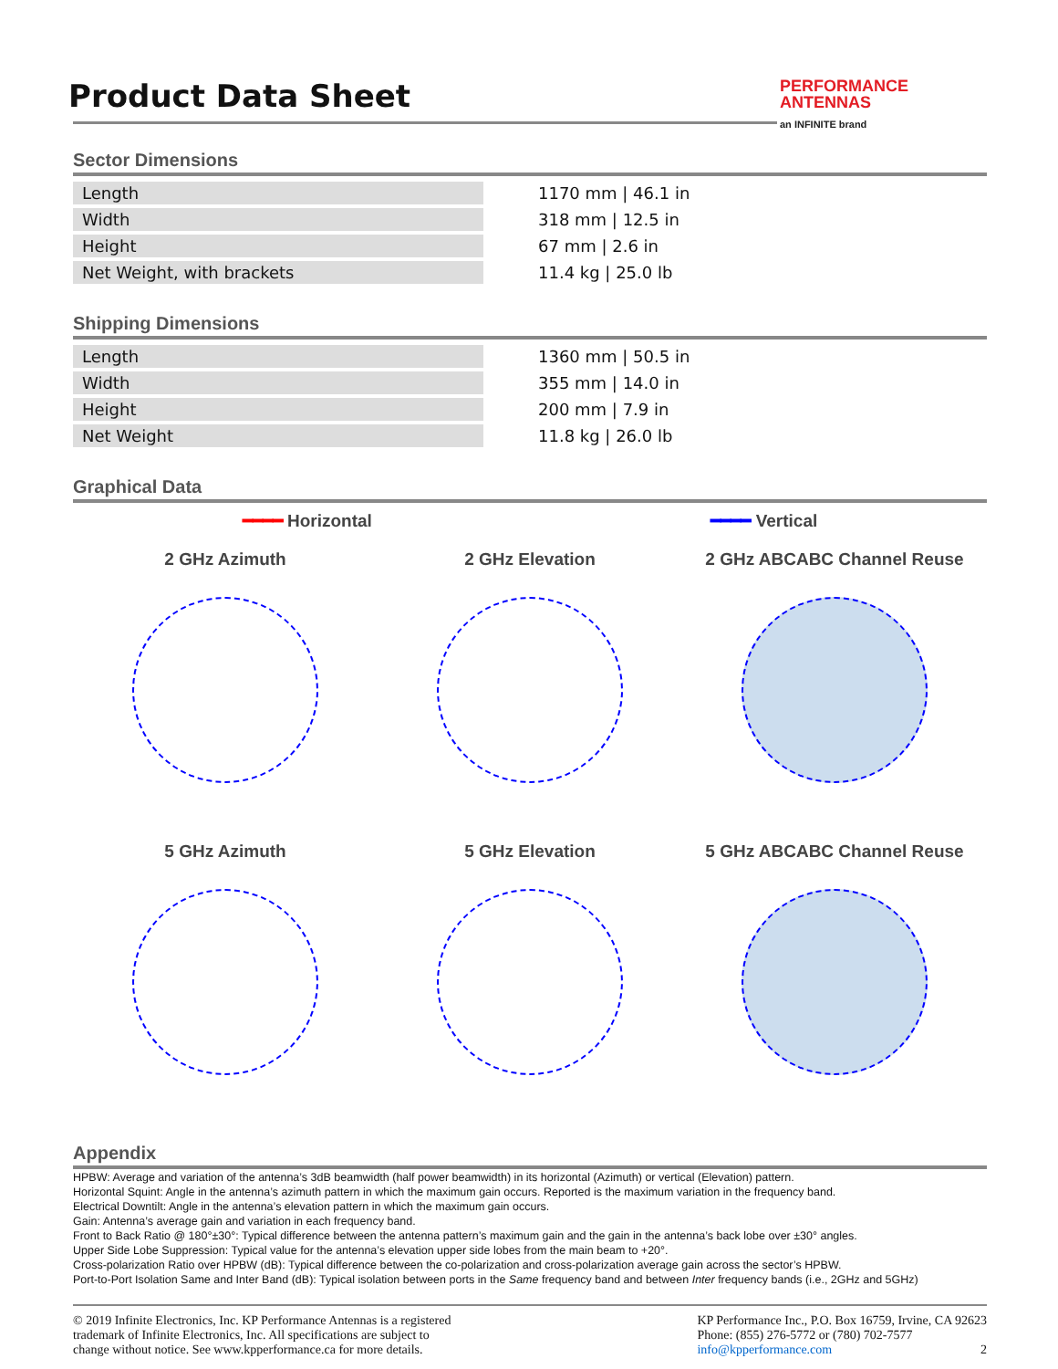PERFORMANCE
ANTENNAS
an INFINITE brand
Product Data Sheet
Sector Dimensions
| Length | 1170 mm / 46.1 in |
| Width | 318 mm / 12.5 in |
| Height | 67 mm / 2.6 in |
| Net Weight, with brackets | 11.4 kg / 25.0 lb |
Shipping Dimensions
| Length | 1360 mm / 50.5 in |
| Width | 355 mm / 14.0 in |
| Height | 200 mm / 7.9 in |
| Net Weight | 11.8 kg / 26.0 lb |
Graphical Data
━━━━ Horizontal ━━━━ Vertical
2 GHz Azimuth
2 GHz Elevation
2 GHz ABCABC Channel Reuse
5 GHz Azimuth
5 GHz Elevation
5 GHz ABCABC Channel Reuse
Appendix
HPBW: Average and variation of the antenna’s 3dB beamwidth (half power beamwidth) in its horizontal (Azimuth) or vertical (Elevation) pattern.
Horizontal Squint: Angle in the antenna’s azimuth pattern in which the maximum gain occurs. Reported is the maximum variation in the frequency band.
Electrical Downtilt: Angle in the antenna’s elevation pattern in which the maximum gain occurs.
Gain: Antenna’s average gain and variation in each frequency band.
Front to Back Ratio @ 180°±30°: Typical difference between the antenna pattern’s maximum gain and the gain in the antenna’s back lobe over ±30° angles.
Upper Side Lobe Suppression: Typical value for the antenna’s elevation upper side lobes from the main beam to +20°.
Cross-polarization Ratio over HPBW (dB): Typical difference between the co-polarization and cross-polarization average gain across the sector’s HPBW.
Port-to-Port Isolation Same and Inter Band (dB): Typical isolation between ports in the Same frequency band and between Inter frequency bands (i.e., 2GHz and 5GHz)
© 2019 Infinite Electronics, Inc. KP Performance Antennas is a registered
trademark of Infinite Electronics, Inc. All specifications are subject to
change without notice. See www.kpperformance.ca for more details.
KP Performance Inc., P.O. Box 16759, Irvine, CA 92623
Phone: (855) 276-5772 or (780) 702-7577
info@kpperformance.com 2